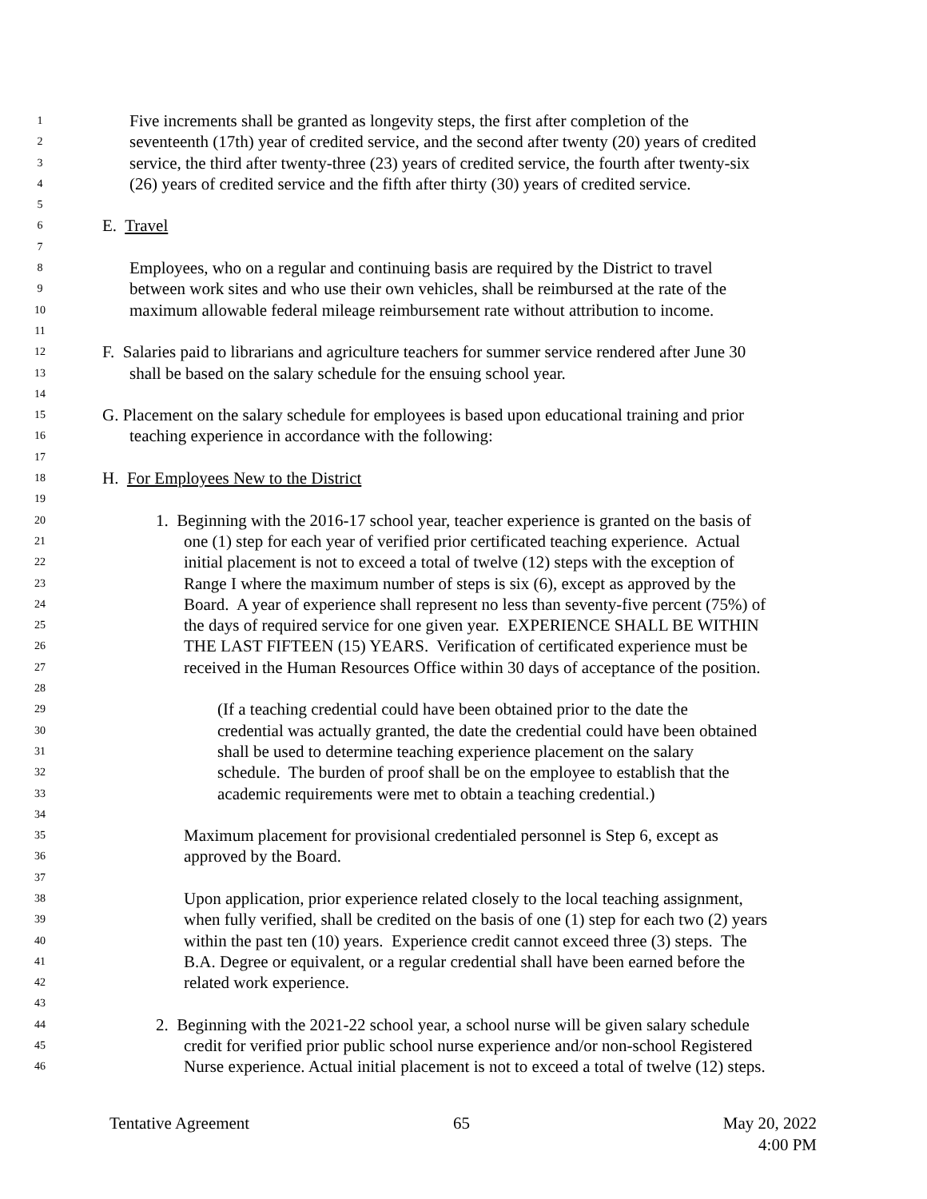1 Five increments shall be granted as longevity steps, the first after completion of the
2 seventeenth (17th) year of credited service, and the second after twenty (20) years of credited
3 service, the third after twenty-three (23) years of credited service, the fourth after twenty-six
4 (26) years of credited service and the fifth after thirty (30) years of credited service.
5
6 E. Travel
7
8 Employees, who on a regular and continuing basis are required by the District to travel
9 between work sites and who use their own vehicles, shall be reimbursed at the rate of the
10 maximum allowable federal mileage reimbursement rate without attribution to income.
11
12 F. Salaries paid to librarians and agriculture teachers for summer service rendered after June 30
13 shall be based on the salary schedule for the ensuing school year.
14
15 G. Placement on the salary schedule for employees is based upon educational training and prior
16 teaching experience in accordance with the following:
17
18 H. For Employees New to the District
19
20 1. Beginning with the 2016-17 school year, teacher experience is granted on the basis of
21 one (1) step for each year of verified prior certificated teaching experience. Actual
22 initial placement is not to exceed a total of twelve (12) steps with the exception of
23 Range I where the maximum number of steps is six (6), except as approved by the
24 Board. A year of experience shall represent no less than seventy-five percent (75%) of
25 the days of required service for one given year. EXPERIENCE SHALL BE WITHIN
26 THE LAST FIFTEEN (15) YEARS. Verification of certificated experience must be
27 received in the Human Resources Office within 30 days of acceptance of the position.
28
29 (If a teaching credential could have been obtained prior to the date the
30 credential was actually granted, the date the credential could have been obtained
31 shall be used to determine teaching experience placement on the salary
32 schedule. The burden of proof shall be on the employee to establish that the
33 academic requirements were met to obtain a teaching credential.)
34
35 Maximum placement for provisional credentialed personnel is Step 6, except as
36 approved by the Board.
37
38 Upon application, prior experience related closely to the local teaching assignment,
39 when fully verified, shall be credited on the basis of one (1) step for each two (2) years
40 within the past ten (10) years. Experience credit cannot exceed three (3) steps. The
41 B.A. Degree or equivalent, or a regular credential shall have been earned before the
42 related work experience.
43
44 2. Beginning with the 2021-22 school year, a school nurse will be given salary schedule
45 credit for verified prior public school nurse experience and/or non-school Registered
46 Nurse experience. Actual initial placement is not to exceed a total of twelve (12) steps.
Tentative Agreement 65 May 20, 2022
4:00 PM